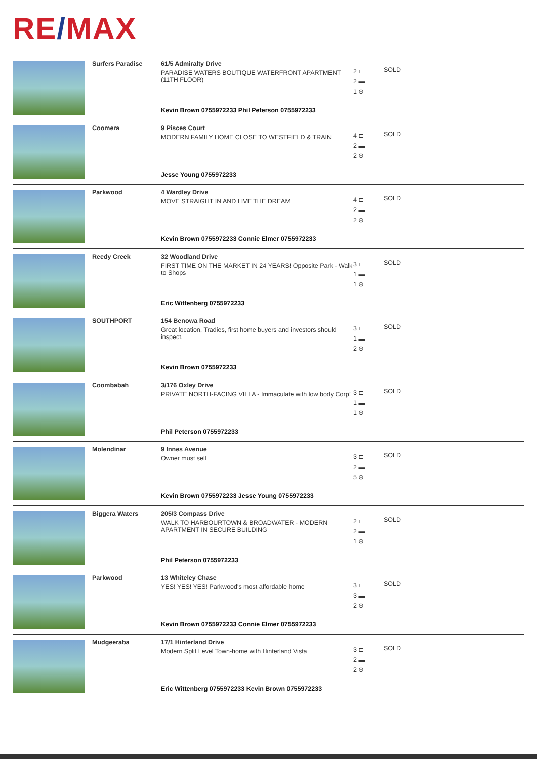RE/MAX
| | Surfers Paradise | 61/5 Admiralty Drive PARADISE WATERS BOUTIQUE WATERFRONT APARTMENT (11TH FLOOR) Kevin Brown 0755972233 Phil Peterson 0755972233 | 2 ⊏ 2 ▬ 1 ⊖ | SOLD |
| | Coomera | 9 Pisces Court MODERN FAMILY HOME CLOSE TO WESTFIELD & TRAIN Jesse Young 0755972233 | 4 ⊏ 2 ▬ 2 ⊖ | SOLD |
| | Parkwood | 4 Wardley Drive MOVE STRAIGHT IN AND LIVE THE DREAM Kevin Brown 0755972233 Connie Elmer 0755972233 | 4 ⊏ 2 ▬ 2 ⊖ | SOLD |
| | Reedy Creek | 32 Woodland Drive FIRST TIME ON THE MARKET IN 24 YEARS! Opposite Park - Walk to Shops Eric Wittenberg 0755972233 | 3 ⊏ 1 ▬ 1 ⊖ | SOLD |
| | SOUTHPORT | 154 Benowa Road Great location, Tradies, first home buyers and investors should inspect. Kevin Brown 0755972233 | 3 ⊏ 1 ▬ 2 ⊖ | SOLD |
| | Coombabah | 3/176 Oxley Drive PRIVATE NORTH-FACING VILLA - Immaculate with low body Corp! Phil Peterson 0755972233 | 3 ⊏ 1 ▬ 1 ⊖ | SOLD |
| | Molendinar | 9 Innes Avenue Owner must sell Kevin Brown 0755972233 Jesse Young 0755972233 | 3 ⊏ 2 ▬ 5 ⊖ | SOLD |
| | Biggera Waters | 205/3 Compass Drive WALK TO HARBOURTOWN & BROADWATER - MODERN APARTMENT IN SECURE BUILDING Phil Peterson 0755972233 | 2 ⊏ 2 ▬ 1 ⊖ | SOLD |
| | Parkwood | 13 Whiteley Chase YES! YES! YES! Parkwood's most affordable home Kevin Brown 0755972233 Connie Elmer 0755972233 | 3 ⊏ 3 ▬ 2 ⊖ | SOLD |
| | Mudgeeraba | 17/1 Hinterland Drive Modern Split Level Town-home with Hinterland Vista Eric Wittenberg 0755972233 Kevin Brown 0755972233 | 3 ⊏ 2 ▬ 2 ⊖ | SOLD |